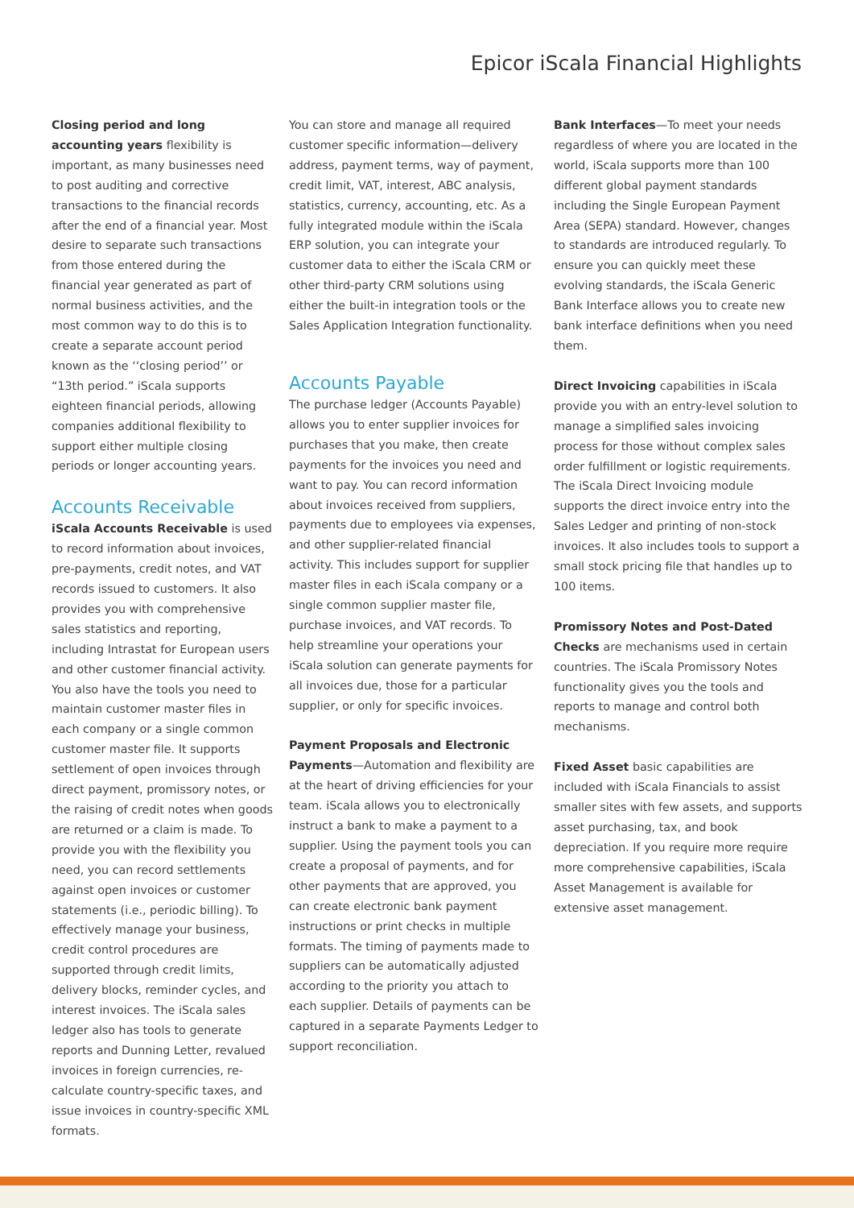Epicor iScala Financial Highlights
Closing period and long accounting years flexibility is important, as many businesses need to post auditing and corrective transactions to the financial records after the end of a financial year. Most desire to separate such transactions from those entered during the financial year generated as part of normal business activities, and the most common way to do this is to create a separate account period known as the ‘‘closing period’’ or “13th period.” iScala supports eighteen financial periods, allowing companies additional flexibility to support either multiple closing periods or longer accounting years.
Accounts Receivable
iScala Accounts Receivable is used to record information about invoices, pre-payments, credit notes, and VAT records issued to customers. It also provides you with comprehensive sales statistics and reporting, including Intrastat for European users and other customer financial activity. You also have the tools you need to maintain customer master files in each company or a single common customer master file. It supports settlement of open invoices through direct payment, promissory notes, or the raising of credit notes when goods are returned or a claim is made. To provide you with the flexibility you need, you can record settlements against open invoices or customer statements (i.e., periodic billing). To effectively manage your business, credit control procedures are supported through credit limits, delivery blocks, reminder cycles, and interest invoices. The iScala sales ledger also has tools to generate reports and Dunning Letter, revalued invoices in foreign currencies, re-calculate country-specific taxes, and issue invoices in country-specific XML formats.
You can store and manage all required customer specific information—delivery address, payment terms, way of payment, credit limit, VAT, interest, ABC analysis, statistics, currency, accounting, etc. As a fully integrated module within the iScala ERP solution, you can integrate your customer data to either the iScala CRM or other third-party CRM solutions using either the built-in integration tools or the Sales Application Integration functionality.
Accounts Payable
The purchase ledger (Accounts Payable) allows you to enter supplier invoices for purchases that you make, then create payments for the invoices you need and want to pay. You can record information about invoices received from suppliers, payments due to employees via expenses, and other supplier-related financial activity. This includes support for supplier master files in each iScala company or a single common supplier master file, purchase invoices, and VAT records. To help streamline your operations your iScala solution can generate payments for all invoices due, those for a particular supplier, or only for specific invoices.
Payment Proposals and Electronic Payments—Automation and flexibility are at the heart of driving efficiencies for your team. iScala allows you to electronically instruct a bank to make a payment to a supplier. Using the payment tools you can create a proposal of payments, and for other payments that are approved, you can create electronic bank payment instructions or print checks in multiple formats. The timing of payments made to suppliers can be automatically adjusted according to the priority you attach to each supplier. Details of payments can be captured in a separate Payments Ledger to support reconciliation.
Bank Interfaces—To meet your needs regardless of where you are located in the world, iScala supports more than 100 different global payment standards including the Single European Payment Area (SEPA) standard. However, changes to standards are introduced regularly. To ensure you can quickly meet these evolving standards, the iScala Generic Bank Interface allows you to create new bank interface definitions when you need them.
Direct Invoicing capabilities in iScala provide you with an entry-level solution to manage a simplified sales invoicing process for those without complex sales order fulfillment or logistic requirements. The iScala Direct Invoicing module supports the direct invoice entry into the Sales Ledger and printing of non-stock invoices. It also includes tools to support a small stock pricing file that handles up to 100 items.
Promissory Notes and Post-Dated Checks are mechanisms used in certain countries. The iScala Promissory Notes functionality gives you the tools and reports to manage and control both mechanisms.
Fixed Asset basic capabilities are included with iScala Financials to assist smaller sites with few assets, and supports asset purchasing, tax, and book depreciation. If you require more require more comprehensive capabilities, iScala Asset Management is available for extensive asset management.